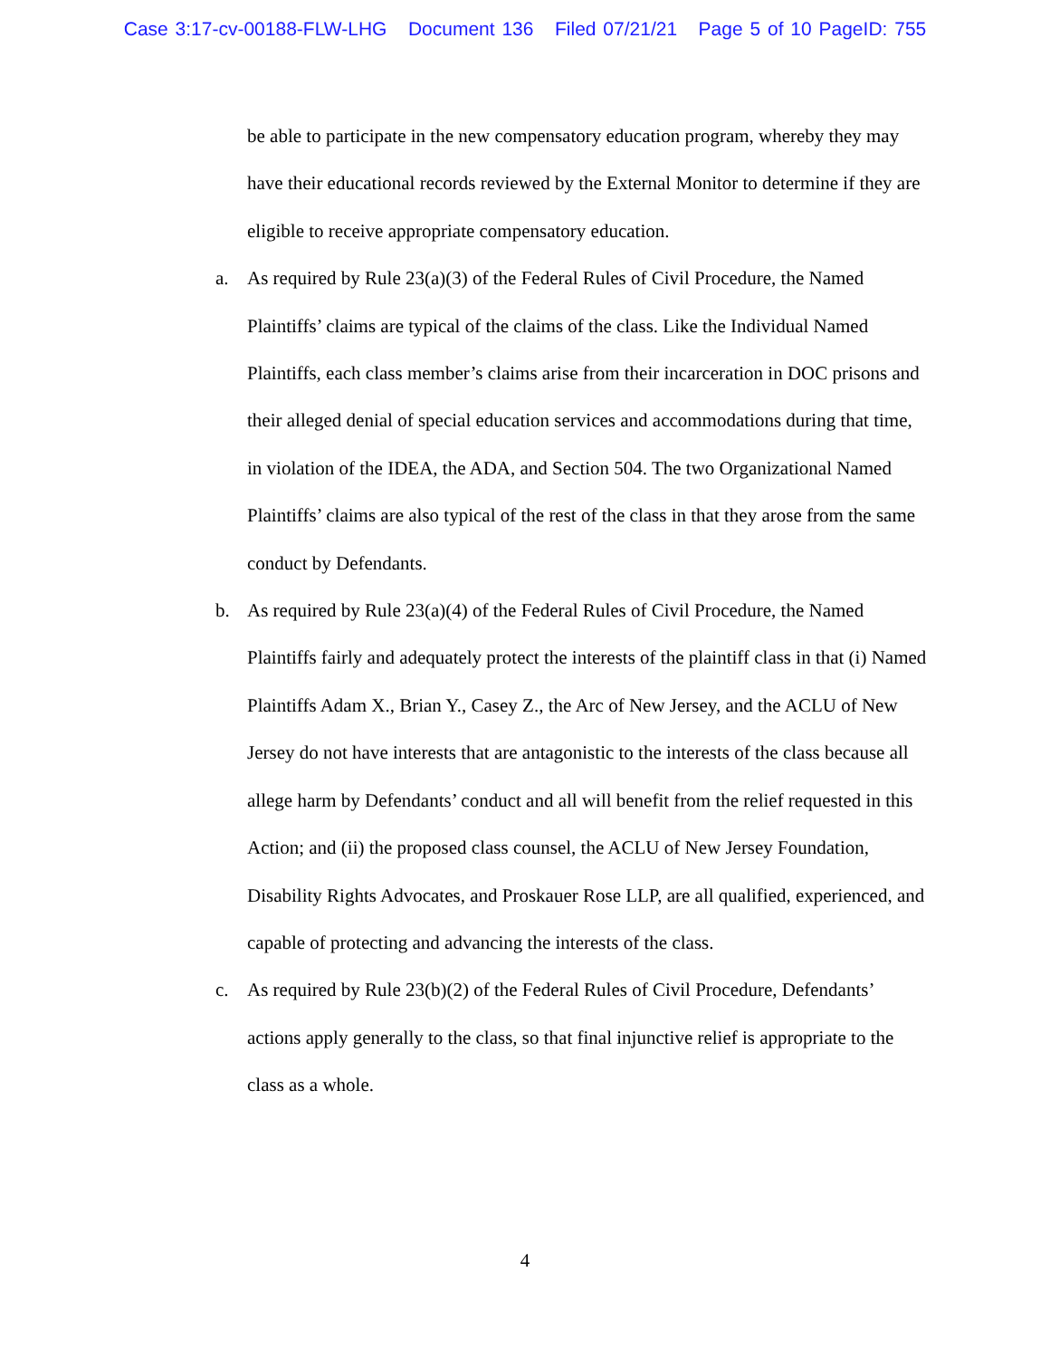Case 3:17-cv-00188-FLW-LHG Document 136 Filed 07/21/21 Page 5 of 10 PageID: 755
be able to participate in the new compensatory education program, whereby they may have their educational records reviewed by the External Monitor to determine if they are eligible to receive appropriate compensatory education.
a. As required by Rule 23(a)(3) of the Federal Rules of Civil Procedure, the Named Plaintiffs’ claims are typical of the claims of the class. Like the Individual Named Plaintiffs, each class member’s claims arise from their incarceration in DOC prisons and their alleged denial of special education services and accommodations during that time, in violation of the IDEA, the ADA, and Section 504. The two Organizational Named Plaintiffs’ claims are also typical of the rest of the class in that they arose from the same conduct by Defendants.
b. As required by Rule 23(a)(4) of the Federal Rules of Civil Procedure, the Named Plaintiffs fairly and adequately protect the interests of the plaintiff class in that (i) Named Plaintiffs Adam X., Brian Y., Casey Z., the Arc of New Jersey, and the ACLU of New Jersey do not have interests that are antagonistic to the interests of the class because all allege harm by Defendants’ conduct and all will benefit from the relief requested in this Action; and (ii) the proposed class counsel, the ACLU of New Jersey Foundation, Disability Rights Advocates, and Proskauer Rose LLP, are all qualified, experienced, and capable of protecting and advancing the interests of the class.
c. As required by Rule 23(b)(2) of the Federal Rules of Civil Procedure, Defendants’ actions apply generally to the class, so that final injunctive relief is appropriate to the class as a whole.
4